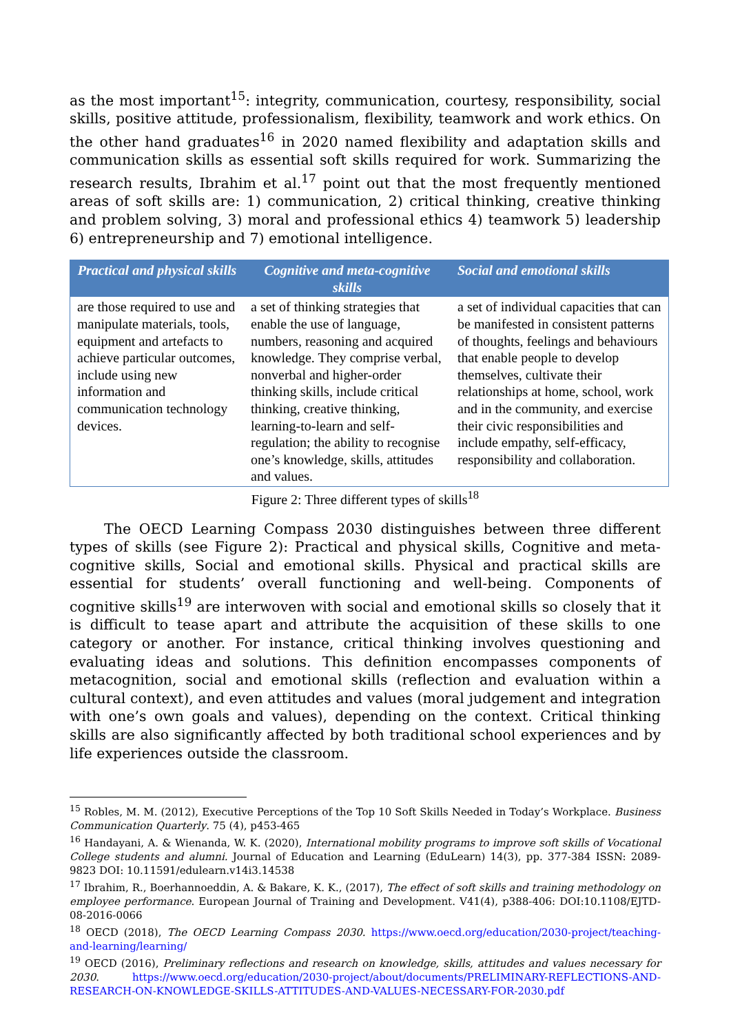as the most important<sup>15</sup>: integrity, communication, courtesy, responsibility, social skills, positive attitude, professionalism, flexibility, teamwork and work ethics. On the other hand graduates<sup>16</sup> in 2020 named flexibility and adaptation skills and communication skills as essential soft skills required for work. Summarizing the research results, Ibrahim et al.<sup>17</sup> point out that the most frequently mentioned areas of soft skills are: 1) communication, 2) critical thinking, creative thinking and problem solving, 3) moral and professional ethics 4) teamwork 5) leadership 6) entrepreneurship and 7) emotional intelligence.
| Practical and physical skills | Cognitive and meta-cognitive skills | Social and emotional skills |
| --- | --- | --- |
| are those required to use and manipulate materials, tools, equipment and artefacts to achieve particular outcomes, include using new information and communication technology devices. | a set of thinking strategies that enable the use of language, numbers, reasoning and acquired knowledge. They comprise verbal, nonverbal and higher-order thinking skills, include critical thinking, creative thinking, learning-to-learn and self-regulation; the ability to recognise one’s knowledge, skills, attitudes and values. | a set of individual capacities that can be manifested in consistent patterns of thoughts, feelings and behaviours that enable people to develop themselves, cultivate their relationships at home, school, work and in the community, and exercise their civic responsibilities and include empathy, self-efficacy, responsibility and collaboration. |
Figure 2: Three different types of skills<sup>18</sup>
The OECD Learning Compass 2030 distinguishes between three different types of skills (see Figure 2): Practical and physical skills, Cognitive and meta-cognitive skills, Social and emotional skills. Physical and practical skills are essential for students’ overall functioning and well-being. Components of cognitive skills<sup>19</sup> are interwoven with social and emotional skills so closely that it is difficult to tease apart and attribute the acquisition of these skills to one category or another. For instance, critical thinking involves questioning and evaluating ideas and solutions. This definition encompasses components of metacognition, social and emotional skills (reflection and evaluation within a cultural context), and even attitudes and values (moral judgement and integration with one’s own goals and values), depending on the context. Critical thinking skills are also significantly affected by both traditional school experiences and by life experiences outside the classroom.
<sup>15</sup> Robles, M. M. (2012), Executive Perceptions of the Top 10 Soft Skills Needed in Today’s Workplace. Business Communication Quarterly. 75 (4), p453-465
<sup>16</sup> Handayani, A. & Wienanda, W. K. (2020), International mobility programs to improve soft skills of Vocational College students and alumni. Journal of Education and Learning (EduLearn) 14(3), pp. 377-384 ISSN: 2089-9823 DOI: 10.11591/edulearn.v14i3.14538
<sup>17</sup> Ibrahim, R., Boerhannoeddin, A. & Bakare, K. K., (2017), The effect of soft skills and training methodology on employee performance. European Journal of Training and Development. V41(4), p388-406: DOI:10.1108/EJTD-08-2016-0066
<sup>18</sup> OECD (2018), The OECD Learning Compass 2030. https://www.oecd.org/education/2030-project/teaching-and-learning/learning/
<sup>19</sup> OECD (2016), Preliminary reflections and research on knowledge, skills, attitudes and values necessary for 2030. https://www.oecd.org/education/2030-project/about/documents/PRELIMINARY-REFLECTIONS-AND-RESEARCH-ON-KNOWLEDGE-SKILLS-ATTITUDES-AND-VALUES-NECESSARY-FOR-2030.pdf